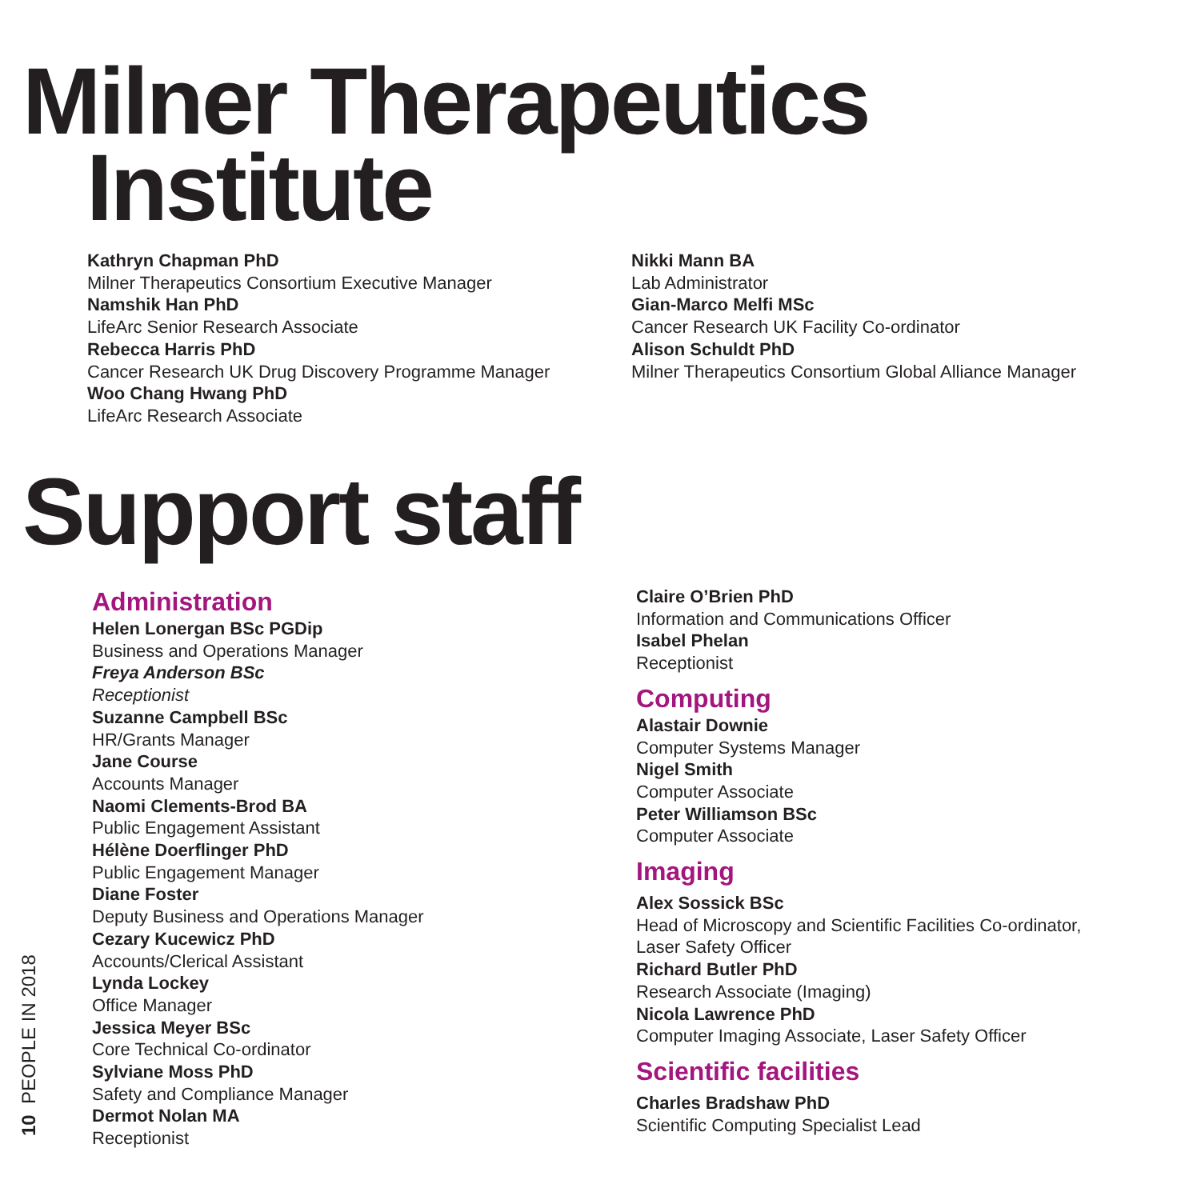Milner Therapeutics
Institute
Kathryn Chapman PhD
Milner Therapeutics Consortium Executive Manager
Namshik Han PhD
LifeArc Senior Research Associate
Rebecca Harris PhD
Cancer Research UK Drug Discovery Programme Manager
Woo Chang Hwang PhD
LifeArc Research Associate
Nikki Mann BA
Lab Administrator
Gian-Marco Melfi MSc
Cancer Research UK Facility Co-ordinator
Alison Schuldt PhD
Milner Therapeutics Consortium Global Alliance Manager
Support staff
Administration
Helen Lonergan BSc PGDip
Business and Operations Manager
Freya Anderson BSc
Receptionist
Suzanne Campbell BSc
HR/Grants Manager
Jane Course
Accounts Manager
Naomi Clements-Brod BA
Public Engagement Assistant
Hélène Doerflinger PhD
Public Engagement Manager
Diane Foster
Deputy Business and Operations Manager
Cezary Kucewicz PhD
Accounts/Clerical Assistant
Lynda Lockey
Office Manager
Jessica Meyer BSc
Core Technical Co-ordinator
Sylviane Moss PhD
Safety and Compliance Manager
Dermot Nolan MA
Receptionist
Claire O’Brien PhD
Information and Communications Officer
Isabel Phelan
Receptionist
Computing
Alastair Downie
Computer Systems Manager
Nigel Smith
Computer Associate
Peter Williamson BSc
Computer Associate
Imaging
Alex Sossick BSc
Head of Microscopy and Scientific Facilities Co-ordinator,
Laser Safety Officer
Richard Butler PhD
Research Associate (Imaging)
Nicola Lawrence PhD
Computer Imaging Associate, Laser Safety Officer
Scientific facilities
Charles Bradshaw PhD
Scientific Computing Specialist Lead
10 PEOPLE IN 2018